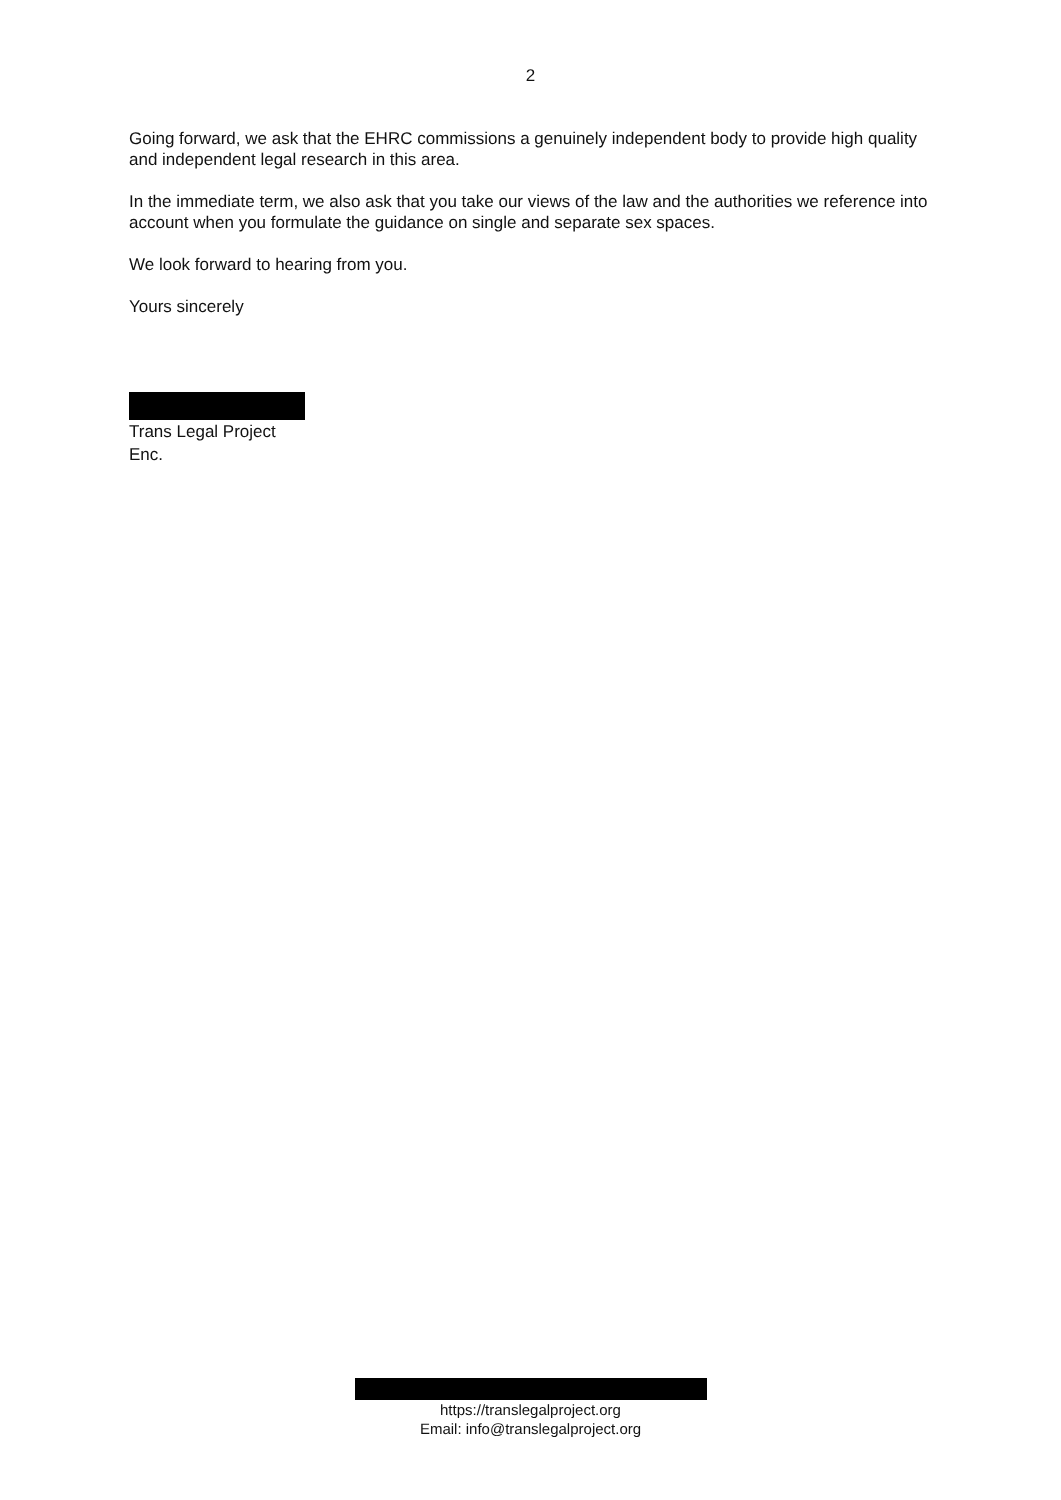2
Going forward, we ask that the EHRC commissions a genuinely independent body to provide high quality and independent legal research in this area.
In the immediate term, we also ask that you take our views of the law and the authorities we reference into account when you formulate the guidance on single and separate sex spaces.
We look forward to hearing from you.
Yours sincerely
Trans Legal Project
Enc.
https://translegalproject.org
Email: info@translegalproject.org